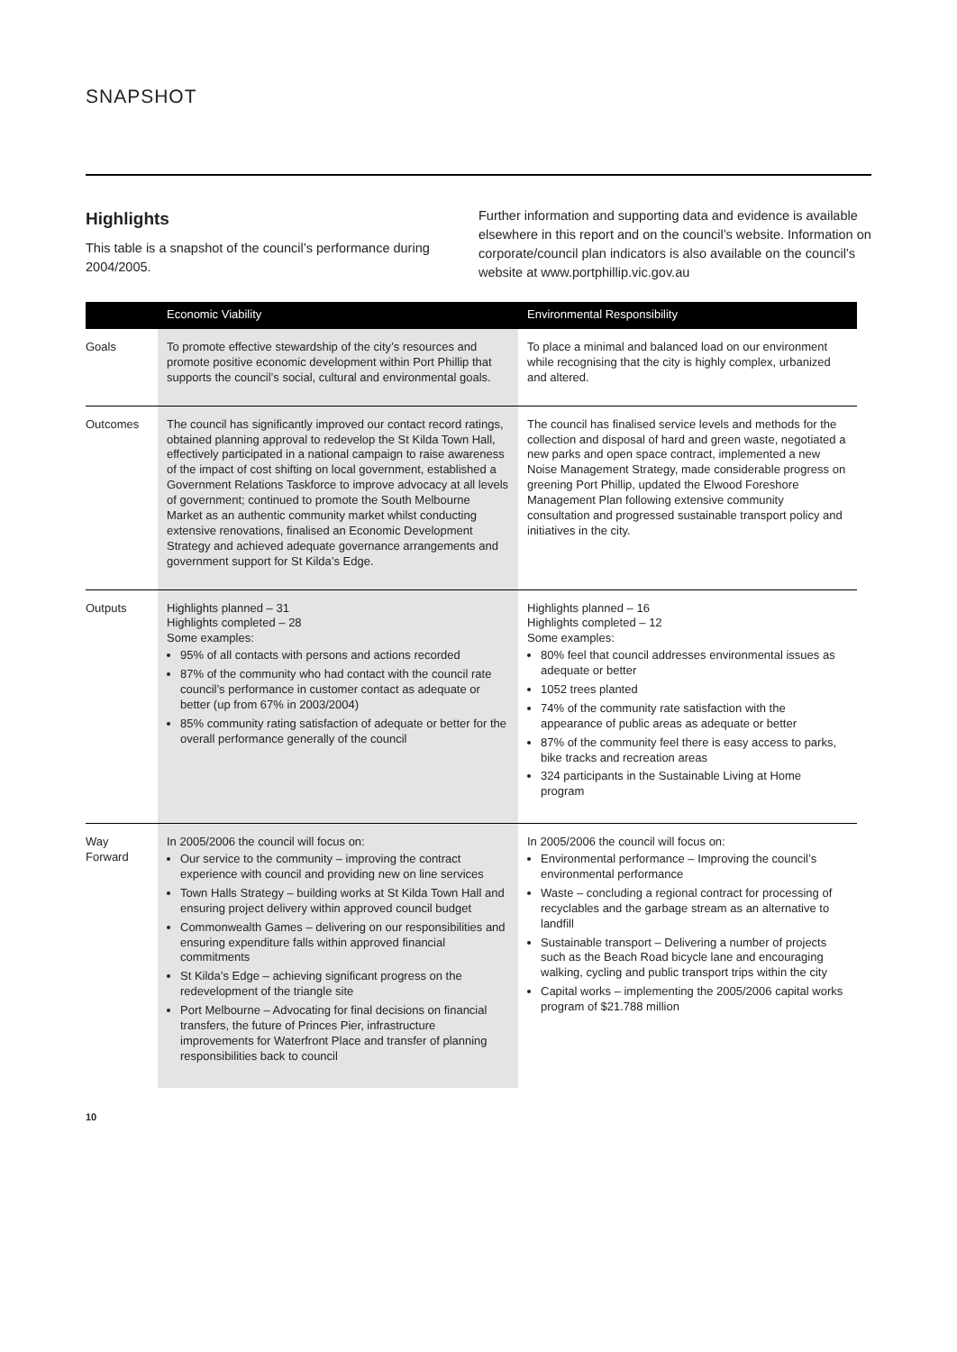SNAPSHOT
Highlights
This table is a snapshot of the council’s performance during 2004/2005.
Further information and supporting data and evidence is available elsewhere in this report and on the council’s website. Information on corporate/council plan indicators is also available on the council’s website at www.portphillip.vic.gov.au
| | Economic Viability | Environmental Responsibility |
| --- | --- | --- |
| Goals | To promote effective stewardship of the city’s resources and promote positive economic development within Port Phillip that supports the council’s social, cultural and environmental goals. | To place a minimal and balanced load on our environment while recognising that the city is highly complex, urbanized and altered. |
| Outcomes | The council has significantly improved our contact record ratings, obtained planning approval to redevelop the St Kilda Town Hall, effectively participated in a national campaign to raise awareness of the impact of cost shifting on local government, established a Government Relations Taskforce to improve advocacy at all levels of government; continued to promote the South Melbourne Market as an authentic community market whilst conducting extensive renovations, finalised an Economic Development Strategy and achieved adequate governance arrangements and government support for St Kilda’s Edge. | The council has finalised service levels and methods for the collection and disposal of hard and green waste, negotiated a new parks and open space contract, implemented a new Noise Management Strategy, made considerable progress on greening Port Phillip, updated the Elwood Foreshore Management Plan following extensive community consultation and progressed sustainable transport policy and initiatives in the city. |
| Outputs | Highlights planned – 31 Highlights completed – 28 Some examples: 95% of all contacts with persons and actions recorded 87% of the community who had contact with the council rate council’s performance in customer contact as adequate or better (up from 67% in 2003/2004) 85% community rating satisfaction of adequate or better for the overall performance generally of the council | Highlights planned – 16 Highlights completed – 12 Some examples: 80% feel that council addresses environmental issues as adequate or better 1052 trees planted 74% of the community rate satisfaction with the appearance of public areas as adequate or better 87% of the community feel there is easy access to parks, bike tracks and recreation areas 324 participants in the Sustainable Living at Home program |
| Way Forward | In 2005/2006 the council will focus on: Our service to the community – improving the contract experience with council and providing new on line services Town Halls Strategy – building works at St Kilda Town Hall and ensuring project delivery within approved council budget Commonwealth Games – delivering on our responsibilities and ensuring expenditure falls within approved financial commitments St Kilda’s Edge – achieving significant progress on the redevelopment of the triangle site Port Melbourne – Advocating for final decisions on financial transfers, the future of Princes Pier, infrastructure improvements for Waterfront Place and transfer of planning responsibilities back to council | In 2005/2006 the council will focus on: Environmental performance – Improving the council’s environmental performance Waste – concluding a regional contract for processing of recyclables and the garbage stream as an alternative to landfill Sustainable transport – Delivering a number of projects such as the Beach Road bicycle lane and encouraging walking, cycling and public transport trips within the city Capital works – implementing the 2005/2006 capital works program of $21.788 million |
10